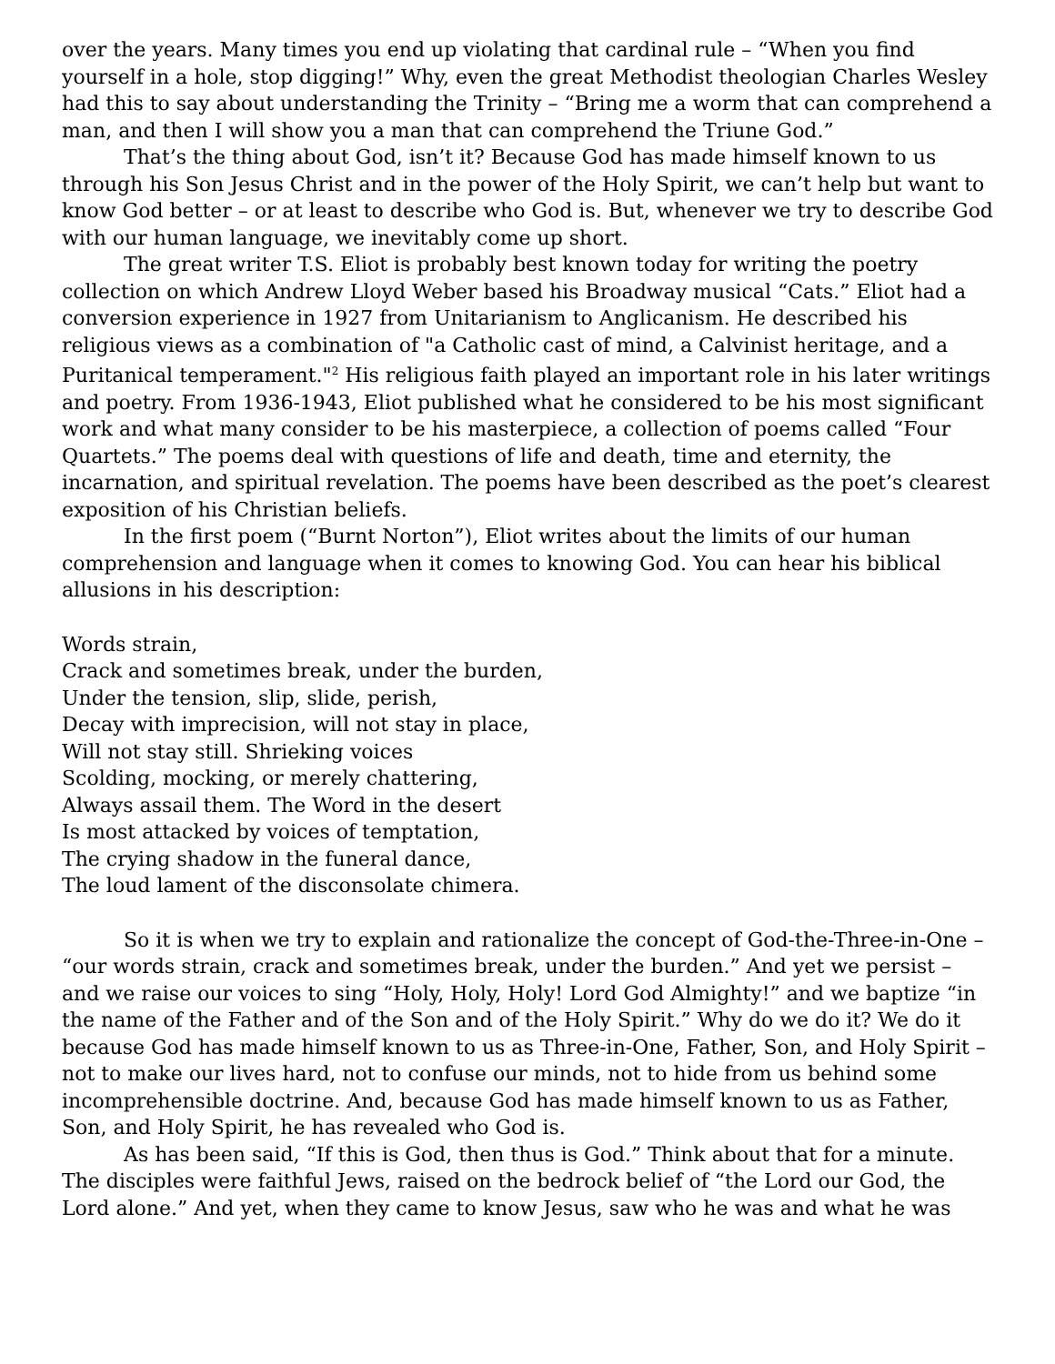over the years. Many times you end up violating that cardinal rule – “When you find yourself in a hole, stop digging!” Why, even the great Methodist theologian Charles Wesley had this to say about understanding the Trinity – “Bring me a worm that can comprehend a man, and then I will show you a man that can comprehend the Triune God.”
That’s the thing about God, isn’t it? Because God has made himself known to us through his Son Jesus Christ and in the power of the Holy Spirit, we can’t help but want to know God better – or at least to describe who God is. But, whenever we try to describe God with our human language, we inevitably come up short.
The great writer T.S. Eliot is probably best known today for writing the poetry collection on which Andrew Lloyd Weber based his Broadway musical “Cats.” Eliot had a conversion experience in 1927 from Unitarianism to Anglicanism. He described his religious views as a combination of "a Catholic cast of mind, a Calvinist heritage, and a Puritanical temperament."<sup>2</sup> His religious faith played an important role in his later writings and poetry. From 1936-1943, Eliot published what he considered to be his most significant work and what many consider to be his masterpiece, a collection of poems called “Four Quartets.” The poems deal with questions of life and death, time and eternity, the incarnation, and spiritual revelation. The poems have been described as the poet’s clearest exposition of his Christian beliefs.
In the first poem (“Burnt Norton”), Eliot writes about the limits of our human comprehension and language when it comes to knowing God. You can hear his biblical allusions in his description:
Words strain,
Crack and sometimes break, under the burden,
Under the tension, slip, slide, perish,
Decay with imprecision, will not stay in place,
Will not stay still. Shrieking voices
Scolding, mocking, or merely chattering,
Always assail them. The Word in the desert
Is most attacked by voices of temptation,
The crying shadow in the funeral dance,
The loud lament of the disconsolate chimera.
So it is when we try to explain and rationalize the concept of God-the-Three-in-One – “our words strain, crack and sometimes break, under the burden.” And yet we persist – and we raise our voices to sing “Holy, Holy, Holy! Lord God Almighty!” and we baptize “in the name of the Father and of the Son and of the Holy Spirit.” Why do we do it? We do it because God has made himself known to us as Three-in-One, Father, Son, and Holy Spirit – not to make our lives hard, not to confuse our minds, not to hide from us behind some incomprehensible doctrine. And, because God has made himself known to us as Father, Son, and Holy Spirit, he has revealed who God is.
As has been said, “If this is God, then thus is God.” Think about that for a minute. The disciples were faithful Jews, raised on the bedrock belief of “the Lord our God, the Lord alone.” And yet, when they came to know Jesus, saw who he was and what he was